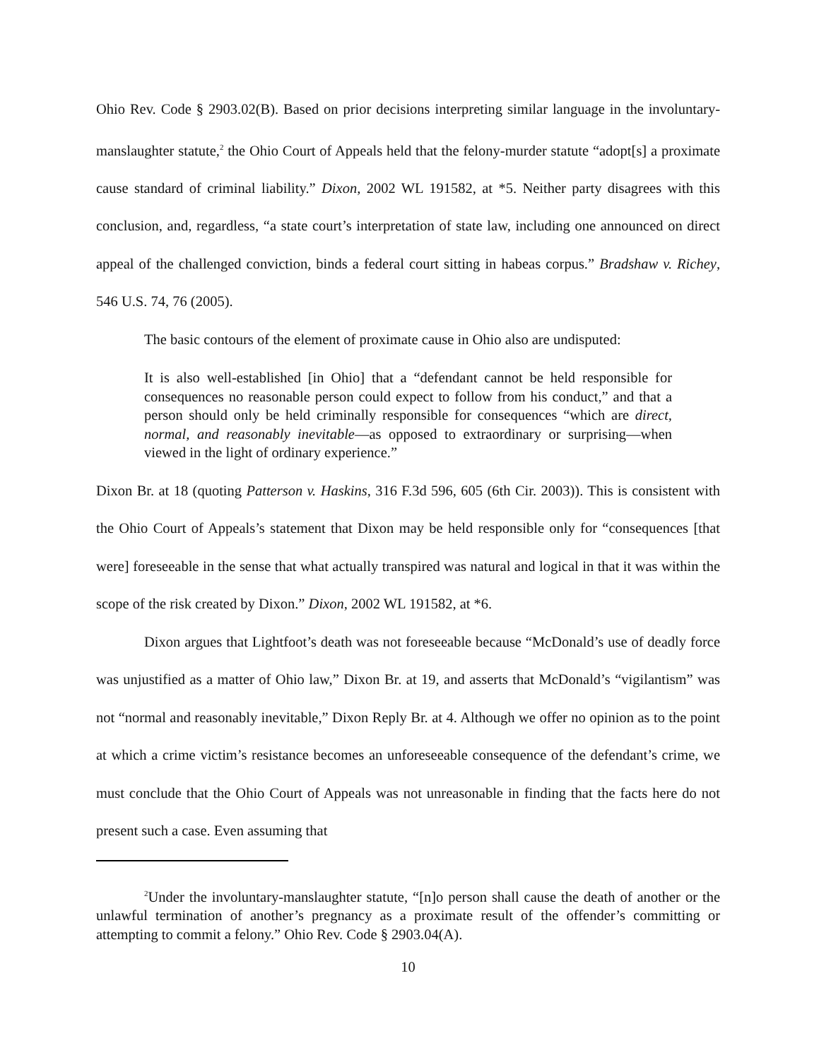Ohio Rev. Code § 2903.02(B). Based on prior decisions interpreting similar language in the involuntary-manslaughter statute,<sup>2</sup> the Ohio Court of Appeals held that the felony-murder statute “adopt[s] a proximate cause standard of criminal liability.” Dixon, 2002 WL 191582, at *5. Neither party disagrees with this conclusion, and, regardless, “a state court’s interpretation of state law, including one announced on direct appeal of the challenged conviction, binds a federal court sitting in habeas corpus.” Bradshaw v. Richey, 546 U.S. 74, 76 (2005).
The basic contours of the element of proximate cause in Ohio also are undisputed:
It is also well-established [in Ohio] that a “defendant cannot be held responsible for consequences no reasonable person could expect to follow from his conduct,” and that a person should only be held criminally responsible for consequences “which are direct, normal, and reasonably inevitable—as opposed to extraordinary or surprising—when viewed in the light of ordinary experience.”
Dixon Br. at 18 (quoting Patterson v. Haskins, 316 F.3d 596, 605 (6th Cir. 2003)). This is consistent with the Ohio Court of Appeals’s statement that Dixon may be held responsible only for “consequences [that were] foreseeable in the sense that what actually transpired was natural and logical in that it was within the scope of the risk created by Dixon.” Dixon, 2002 WL 191582, at *6.
Dixon argues that Lightfoot’s death was not foreseeable because “McDonald’s use of deadly force was unjustified as a matter of Ohio law,” Dixon Br. at 19, and asserts that McDonald’s “vigilantism” was not “normal and reasonably inevitable,” Dixon Reply Br. at 4. Although we offer no opinion as to the point at which a crime victim’s resistance becomes an unforeseeable consequence of the defendant’s crime, we must conclude that the Ohio Court of Appeals was not unreasonable in finding that the facts here do not present such a case. Even assuming that
<sup>2</sup> Under the involuntary-manslaughter statute, “[n]o person shall cause the death of another or the unlawful termination of another’s pregnancy as a proximate result of the offender’s committing or attempting to commit a felony.” Ohio Rev. Code § 2903.04(A).
10